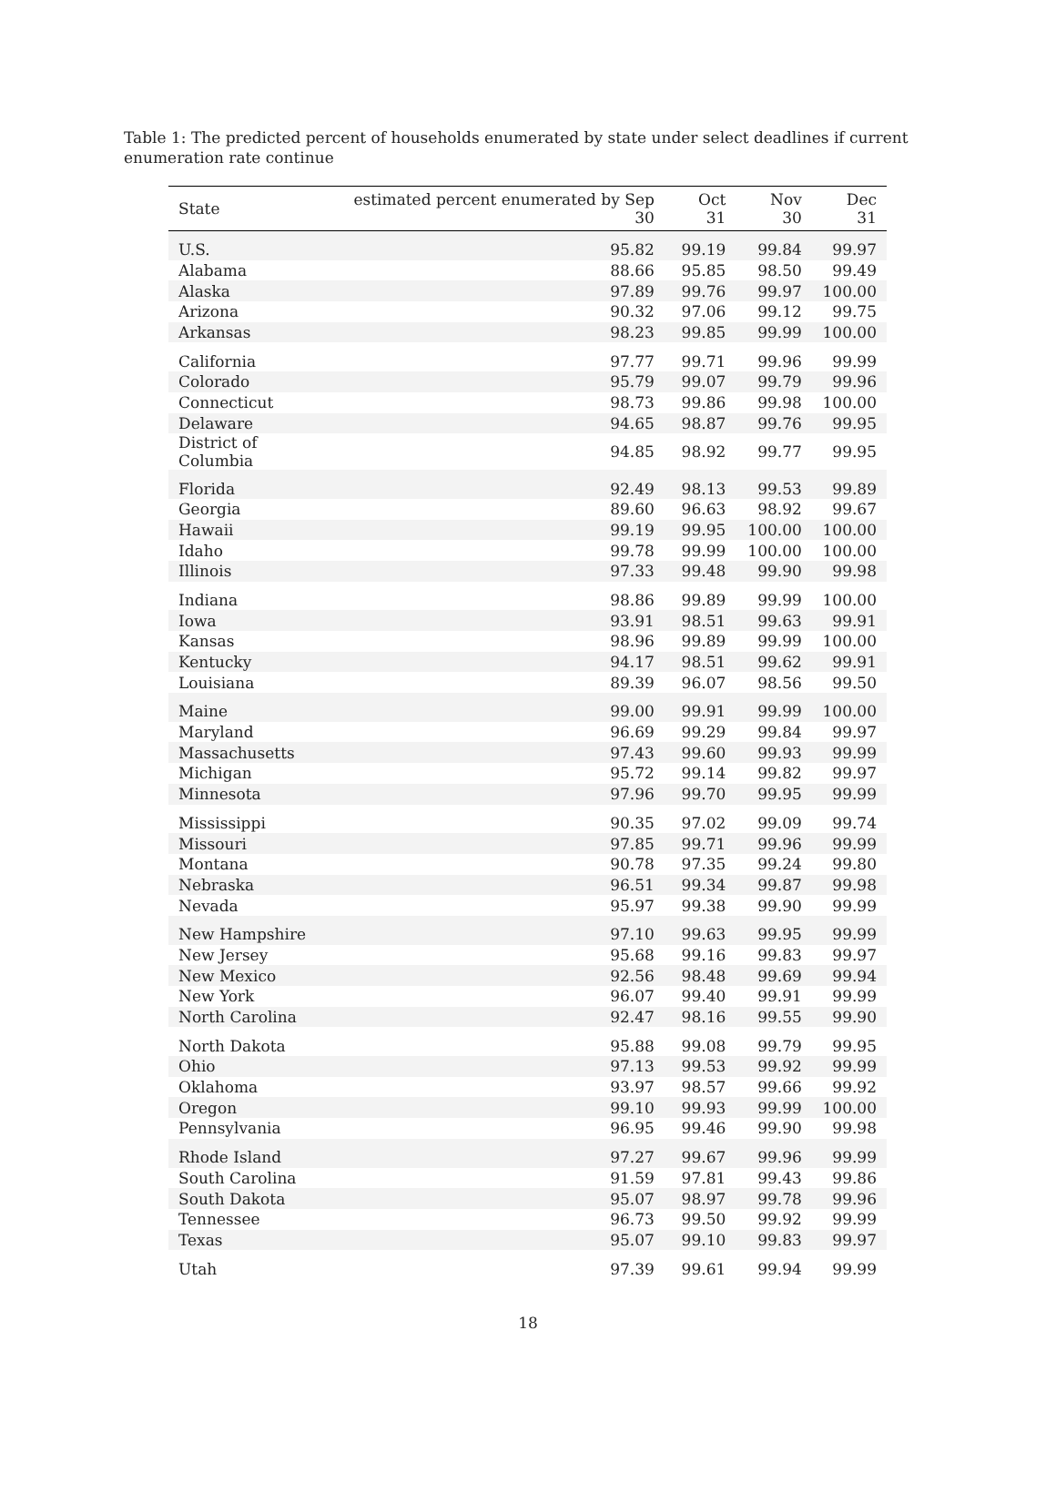Table 1: The predicted percent of households enumerated by state under select deadlines if current enumeration rate continue
| State | estimated percent enumerated by Sep 30 | Oct 31 | Nov 30 | Dec 31 |
| --- | --- | --- | --- | --- |
| U.S. | 95.82 | 99.19 | 99.84 | 99.97 |
| Alabama | 88.66 | 95.85 | 98.50 | 99.49 |
| Alaska | 97.89 | 99.76 | 99.97 | 100.00 |
| Arizona | 90.32 | 97.06 | 99.12 | 99.75 |
| Arkansas | 98.23 | 99.85 | 99.99 | 100.00 |
| California | 97.77 | 99.71 | 99.96 | 99.99 |
| Colorado | 95.79 | 99.07 | 99.79 | 99.96 |
| Connecticut | 98.73 | 99.86 | 99.98 | 100.00 |
| Delaware | 94.65 | 98.87 | 99.76 | 99.95 |
| District of Columbia | 94.85 | 98.92 | 99.77 | 99.95 |
| Florida | 92.49 | 98.13 | 99.53 | 99.89 |
| Georgia | 89.60 | 96.63 | 98.92 | 99.67 |
| Hawaii | 99.19 | 99.95 | 100.00 | 100.00 |
| Idaho | 99.78 | 99.99 | 100.00 | 100.00 |
| Illinois | 97.33 | 99.48 | 99.90 | 99.98 |
| Indiana | 98.86 | 99.89 | 99.99 | 100.00 |
| Iowa | 93.91 | 98.51 | 99.63 | 99.91 |
| Kansas | 98.96 | 99.89 | 99.99 | 100.00 |
| Kentucky | 94.17 | 98.51 | 99.62 | 99.91 |
| Louisiana | 89.39 | 96.07 | 98.56 | 99.50 |
| Maine | 99.00 | 99.91 | 99.99 | 100.00 |
| Maryland | 96.69 | 99.29 | 99.84 | 99.97 |
| Massachusetts | 97.43 | 99.60 | 99.93 | 99.99 |
| Michigan | 95.72 | 99.14 | 99.82 | 99.97 |
| Minnesota | 97.96 | 99.70 | 99.95 | 99.99 |
| Mississippi | 90.35 | 97.02 | 99.09 | 99.74 |
| Missouri | 97.85 | 99.71 | 99.96 | 99.99 |
| Montana | 90.78 | 97.35 | 99.24 | 99.80 |
| Nebraska | 96.51 | 99.34 | 99.87 | 99.98 |
| Nevada | 95.97 | 99.38 | 99.90 | 99.99 |
| New Hampshire | 97.10 | 99.63 | 99.95 | 99.99 |
| New Jersey | 95.68 | 99.16 | 99.83 | 99.97 |
| New Mexico | 92.56 | 98.48 | 99.69 | 99.94 |
| New York | 96.07 | 99.40 | 99.91 | 99.99 |
| North Carolina | 92.47 | 98.16 | 99.55 | 99.90 |
| North Dakota | 95.88 | 99.08 | 99.79 | 99.95 |
| Ohio | 97.13 | 99.53 | 99.92 | 99.99 |
| Oklahoma | 93.97 | 98.57 | 99.66 | 99.92 |
| Oregon | 99.10 | 99.93 | 99.99 | 100.00 |
| Pennsylvania | 96.95 | 99.46 | 99.90 | 99.98 |
| Rhode Island | 97.27 | 99.67 | 99.96 | 99.99 |
| South Carolina | 91.59 | 97.81 | 99.43 | 99.86 |
| South Dakota | 95.07 | 98.97 | 99.78 | 99.96 |
| Tennessee | 96.73 | 99.50 | 99.92 | 99.99 |
| Texas | 95.07 | 99.10 | 99.83 | 99.97 |
| Utah | 97.39 | 99.61 | 99.94 | 99.99 |
18